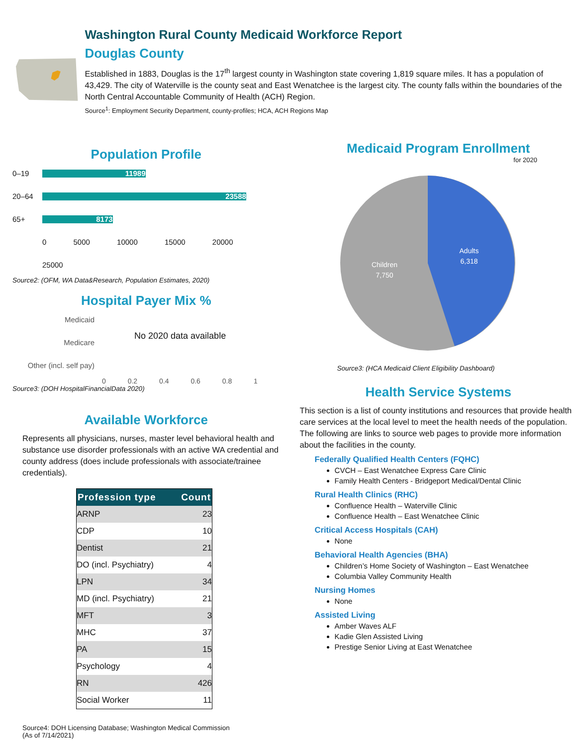Washington Rural County Medicaid Workforce Report
Douglas County
Established in 1883, Douglas is the 17<sup>th</sup> largest county in Washington state covering 1,819 square miles. It has a population of 43,429. The city of Waterville is the county seat and East Wenatchee is the largest city. The county falls within the boundaries of the North Central Accountable Community of Health (ACH) Region.
Source<sup>1</sup>: Employment Security Department, county-profiles; HCA, ACH Regions Map
Population Profile
0–19 11989
20–64 23588
65+ 8173
0 5000 10000 15000 20000 25000
Source2: (OFM, WA Data&Research, Population Estimates, 2020)
Hospital Payer Mix %
Medicaid
Medicare
Other (incl. self pay)
No 2020 data available
0 0.2 0.4 0.6 0.8 1
Source3: (DOH HospitalFinancialData 2020)
Available Workforce
Represents all physicians, nurses, master level behavioral health and substance use disorder professionals with an active WA credential and county address (does include professionals with associate/trainee credentials).
| Profession type | Count |
| --- | --- |
| ARNP | 23 |
| CDP | 10 |
| Dentist | 21 |
| DO (incl. Psychiatry) | 4 |
| LPN | 34 |
| MD (incl. Psychiatry) | 21 |
| MFT | 3 |
| MHC | 37 |
| PA | 15 |
| Psychology | 4 |
| RN | 426 |
| Social Worker | 11 |
Source4: DOH Licensing Database; Washington Medical Commission
(As of 7/14/2021)
Medicaid Program Enrollment
for 2020
Adults
6,318
Children
7,750
Source3: (HCA Medicaid Client Eligibility Dashboard)
Health Service Systems
This section is a list of county institutions and resources that provide health care services at the local level to meet the health needs of the population. The following are links to source web pages to provide more information about the facilities in the county.
Federally Qualified Health Centers (FQHC)
CVCH – East Wenatchee Express Care Clinic
Family Health Centers - Bridgeport Medical/Dental Clinic
Rural Health Clinics (RHC)
Confluence Health – Waterville Clinic
Confluence Health – East Wenatchee Clinic
Critical Access Hospitals (CAH)
None
Behavioral Health Agencies (BHA)
Children’s Home Society of Washington – East Wenatchee
Columbia Valley Community Health
Nursing Homes
None
Assisted Living
Amber Waves ALF
Kadie Glen Assisted Living
Prestige Senior Living at East Wenatchee